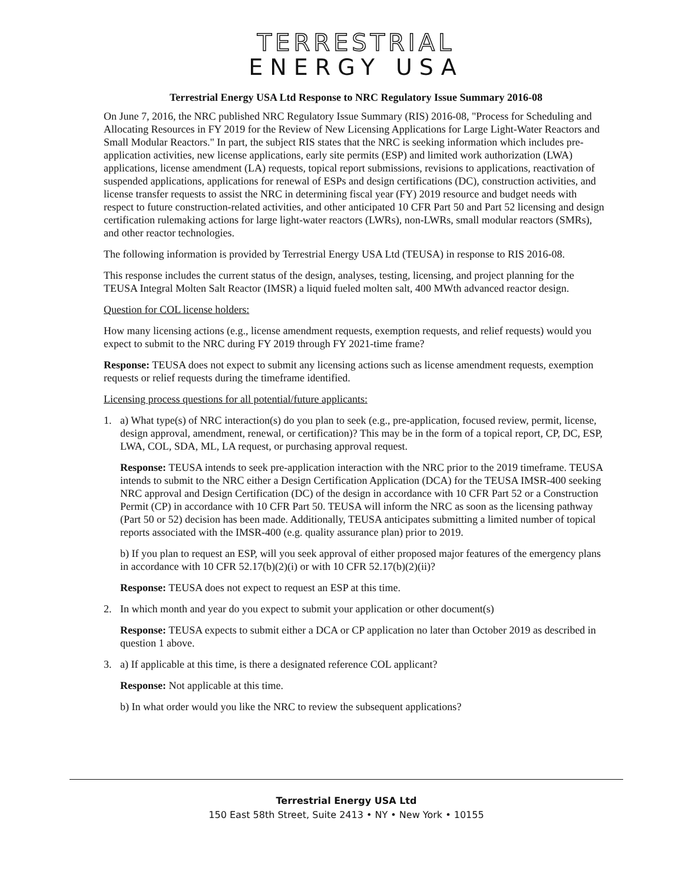TERRESTRIAL
ENERGY USA
Terrestrial Energy USA Ltd Response to NRC Regulatory Issue Summary 2016-08
On June 7, 2016, the NRC published NRC Regulatory Issue Summary (RIS) 2016-08, "Process for Scheduling and Allocating Resources in FY 2019 for the Review of New Licensing Applications for Large Light-Water Reactors and Small Modular Reactors." In part, the subject RIS states that the NRC is seeking information which includes pre-application activities, new license applications, early site permits (ESP) and limited work authorization (LWA) applications, license amendment (LA) requests, topical report submissions, revisions to applications, reactivation of suspended applications, applications for renewal of ESPs and design certifications (DC), construction activities, and license transfer requests to assist the NRC in determining fiscal year (FY) 2019 resource and budget needs with respect to future construction-related activities, and other anticipated 10 CFR Part 50 and Part 52 licensing and design certification rulemaking actions for large light-water reactors (LWRs), non-LWRs, small modular reactors (SMRs), and other reactor technologies.
The following information is provided by Terrestrial Energy USA Ltd (TEUSA) in response to RIS 2016-08.
This response includes the current status of the design, analyses, testing, licensing, and project planning for the TEUSA Integral Molten Salt Reactor (IMSR) a liquid fueled molten salt, 400 MWth advanced reactor design.
Question for COL license holders:
How many licensing actions (e.g., license amendment requests, exemption requests, and relief requests) would you expect to submit to the NRC during FY 2019 through FY 2021-time frame?
Response: TEUSA does not expect to submit any licensing actions such as license amendment requests, exemption requests or relief requests during the timeframe identified.
Licensing process questions for all potential/future applicants:
1. a) What type(s) of NRC interaction(s) do you plan to seek (e.g., pre-application, focused review, permit, license, design approval, amendment, renewal, or certification)? This may be in the form of a topical report, CP, DC, ESP, LWA, COL, SDA, ML, LA request, or purchasing approval request.
Response: TEUSA intends to seek pre-application interaction with the NRC prior to the 2019 timeframe. TEUSA intends to submit to the NRC either a Design Certification Application (DCA) for the TEUSA IMSR-400 seeking NRC approval and Design Certification (DC) of the design in accordance with 10 CFR Part 52 or a Construction Permit (CP) in accordance with 10 CFR Part 50. TEUSA will inform the NRC as soon as the licensing pathway (Part 50 or 52) decision has been made. Additionally, TEUSA anticipates submitting a limited number of topical reports associated with the IMSR-400 (e.g. quality assurance plan) prior to 2019.
b) If you plan to request an ESP, will you seek approval of either proposed major features of the emergency plans in accordance with 10 CFR 52.17(b)(2)(i) or with 10 CFR 52.17(b)(2)(ii)?
Response: TEUSA does not expect to request an ESP at this time.
2. In which month and year do you expect to submit your application or other document(s)
Response: TEUSA expects to submit either a DCA or CP application no later than October 2019 as described in question 1 above.
3. a) If applicable at this time, is there a designated reference COL applicant?
Response: Not applicable at this time.
b) In what order would you like the NRC to review the subsequent applications?
Terrestrial Energy USA Ltd
150 East 58th Street, Suite 2413 • NY • New York • 10155